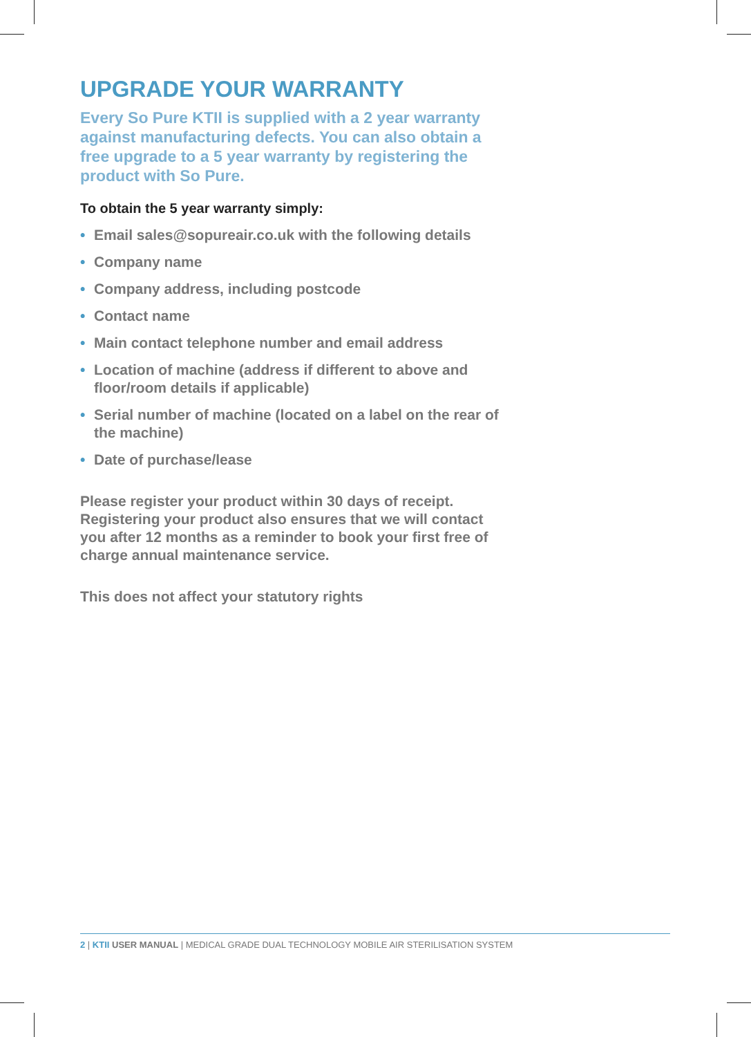UPGRADE YOUR WARRANTY
Every So Pure KTII is supplied with a 2 year warranty against manufacturing defects. You can also obtain a free upgrade to a 5 year warranty by registering the product with So Pure.
To obtain the 5 year warranty simply:
• Email sales@sopureair.co.uk with the following details
• Company name
• Company address, including postcode
• Contact name
• Main contact telephone number and email address
• Location of machine (address if different to above and floor/room details if applicable)
• Serial number of machine (located on a label on the rear of the machine)
• Date of purchase/lease
Please register your product within 30 days of receipt. Registering your product also ensures that we will contact you after 12 months as a reminder to book your first free of charge annual maintenance service.
This does not affect your statutory rights
2 | KTII USER MANUAL | MEDICAL GRADE DUAL TECHNOLOGY MOBILE AIR STERILISATION SYSTEM